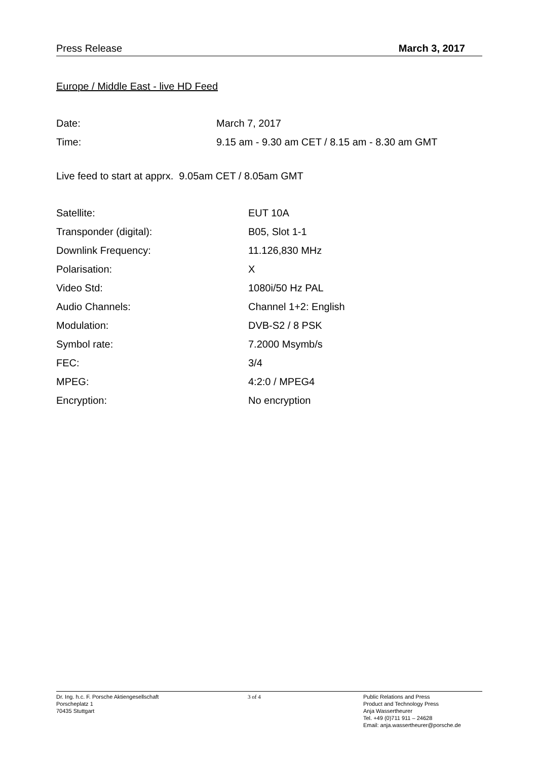Press Release March 3, 2017
Europe / Middle East - live HD Feed
| Date: | March 7, 2017 |
| Time: | 9.15 am - 9.30 am CET / 8.15 am - 8.30 am GMT |
Live feed to start at apprx. 9.05am CET / 8.05am GMT
| Satellite: | EUT 10A |
| Transponder (digital): | B05, Slot 1-1 |
| Downlink Frequency: | 11.126,830 MHz |
| Polarisation: | X |
| Video Std: | 1080i/50 Hz PAL |
| Audio Channels: | Channel 1+2: English |
| Modulation: | DVB-S2 / 8 PSK |
| Symbol rate: | 7.2000 Msymb/s |
| FEC: | 3/4 |
| MPEG: | 4:2:0 / MPEG4 |
| Encryption: | No encryption |
Dr. Ing. h.c. F. Porsche Aktiengesellschaft
Porscheplatz 1
70435 Stuttgart
3 of 4 Public Relations and Press
Product and Technology Press
Anja Wassertheurer
Tel. +49 (0)711 911 – 24628
Email: anja.wassertheurer@porsche.de